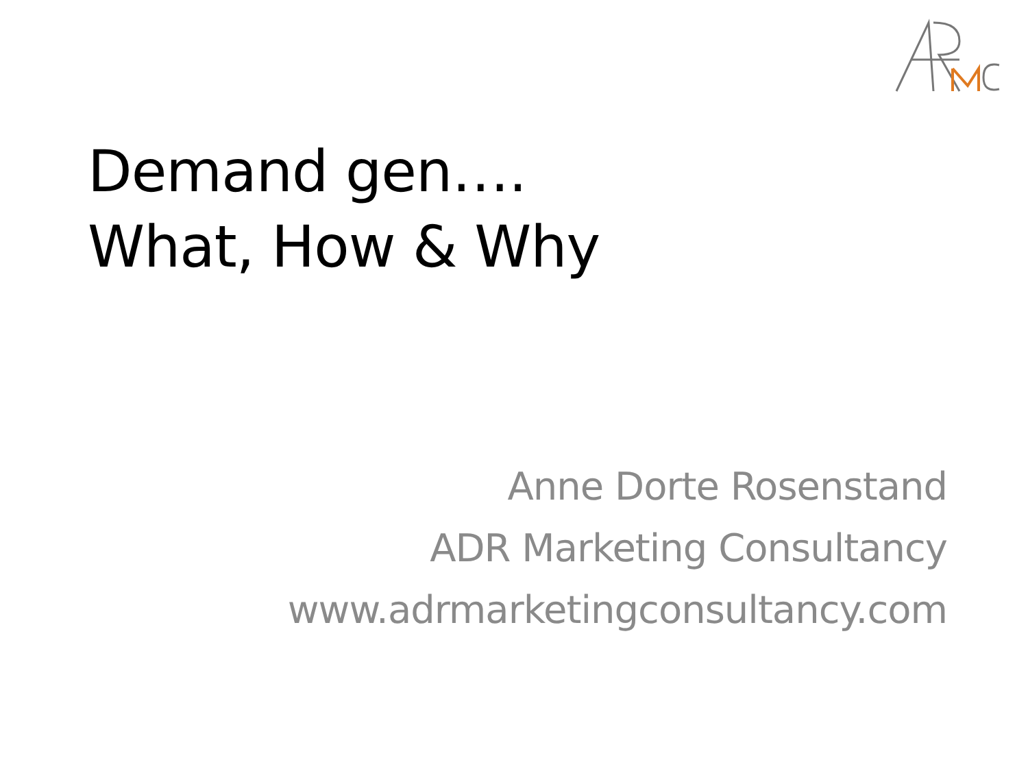Demand gen….
What, How & Why
Anne Dorte Rosenstand
ADR Marketing Consultancy
www.adrmarketingconsultancy.com